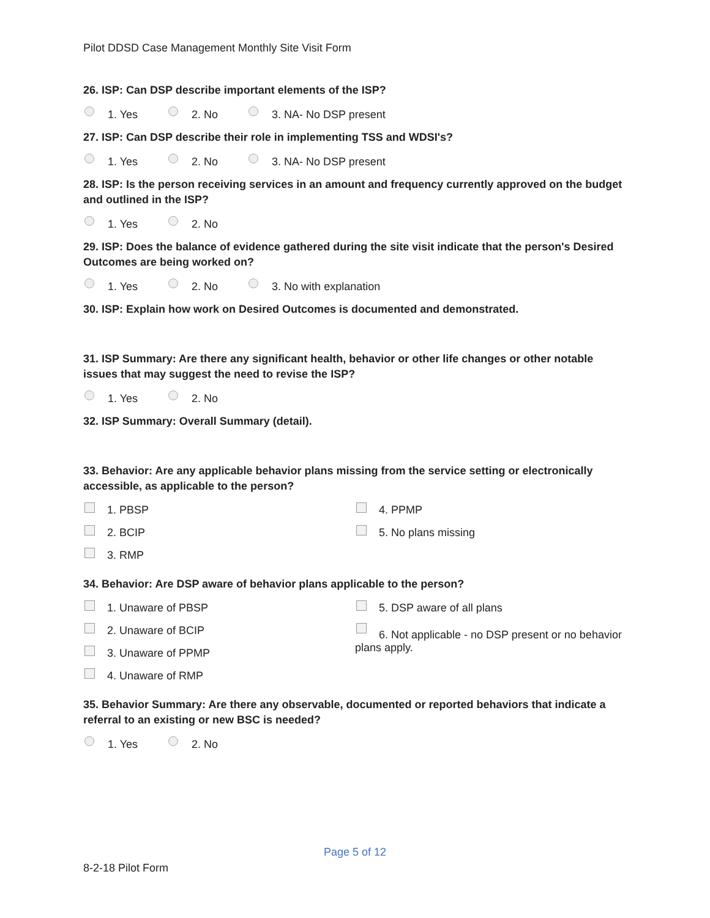Pilot DDSD Case Management Monthly Site Visit Form
26. ISP: Can DSP describe important elements of the ISP?
1. Yes 2. No 3. NA- No DSP present
27. ISP: Can DSP describe their role in implementing TSS and WDSI's?
1. Yes 2. No 3. NA- No DSP present
28. ISP: Is the person receiving services in an amount and frequency currently approved on the budget and outlined in the ISP?
1. Yes 2. No
29. ISP: Does the balance of evidence gathered during the site visit indicate that the person's Desired Outcomes are being worked on?
1. Yes 2. No 3. No with explanation
30. ISP: Explain how work on Desired Outcomes is documented and demonstrated.
31. ISP Summary: Are there any significant health, behavior or other life changes or other notable issues that may suggest the need to revise the ISP?
1. Yes 2. No
32. ISP Summary: Overall Summary (detail).
33. Behavior: Are any applicable behavior plans missing from the service setting or electronically accessible, as applicable to the person?
1. PBSP
2. BCIP
3. RMP
4. PPMP
5. No plans missing
34. Behavior: Are DSP aware of behavior plans applicable to the person?
1. Unaware of PBSP
2. Unaware of BCIP
3. Unaware of PPMP
4. Unaware of RMP
5. DSP aware of all plans
6. Not applicable - no DSP present or no behavior plans apply.
35. Behavior Summary: Are there any observable, documented or reported behaviors that indicate a referral to an existing or new BSC is needed?
1. Yes 2. No
Page 5 of 12
8-2-18 Pilot Form